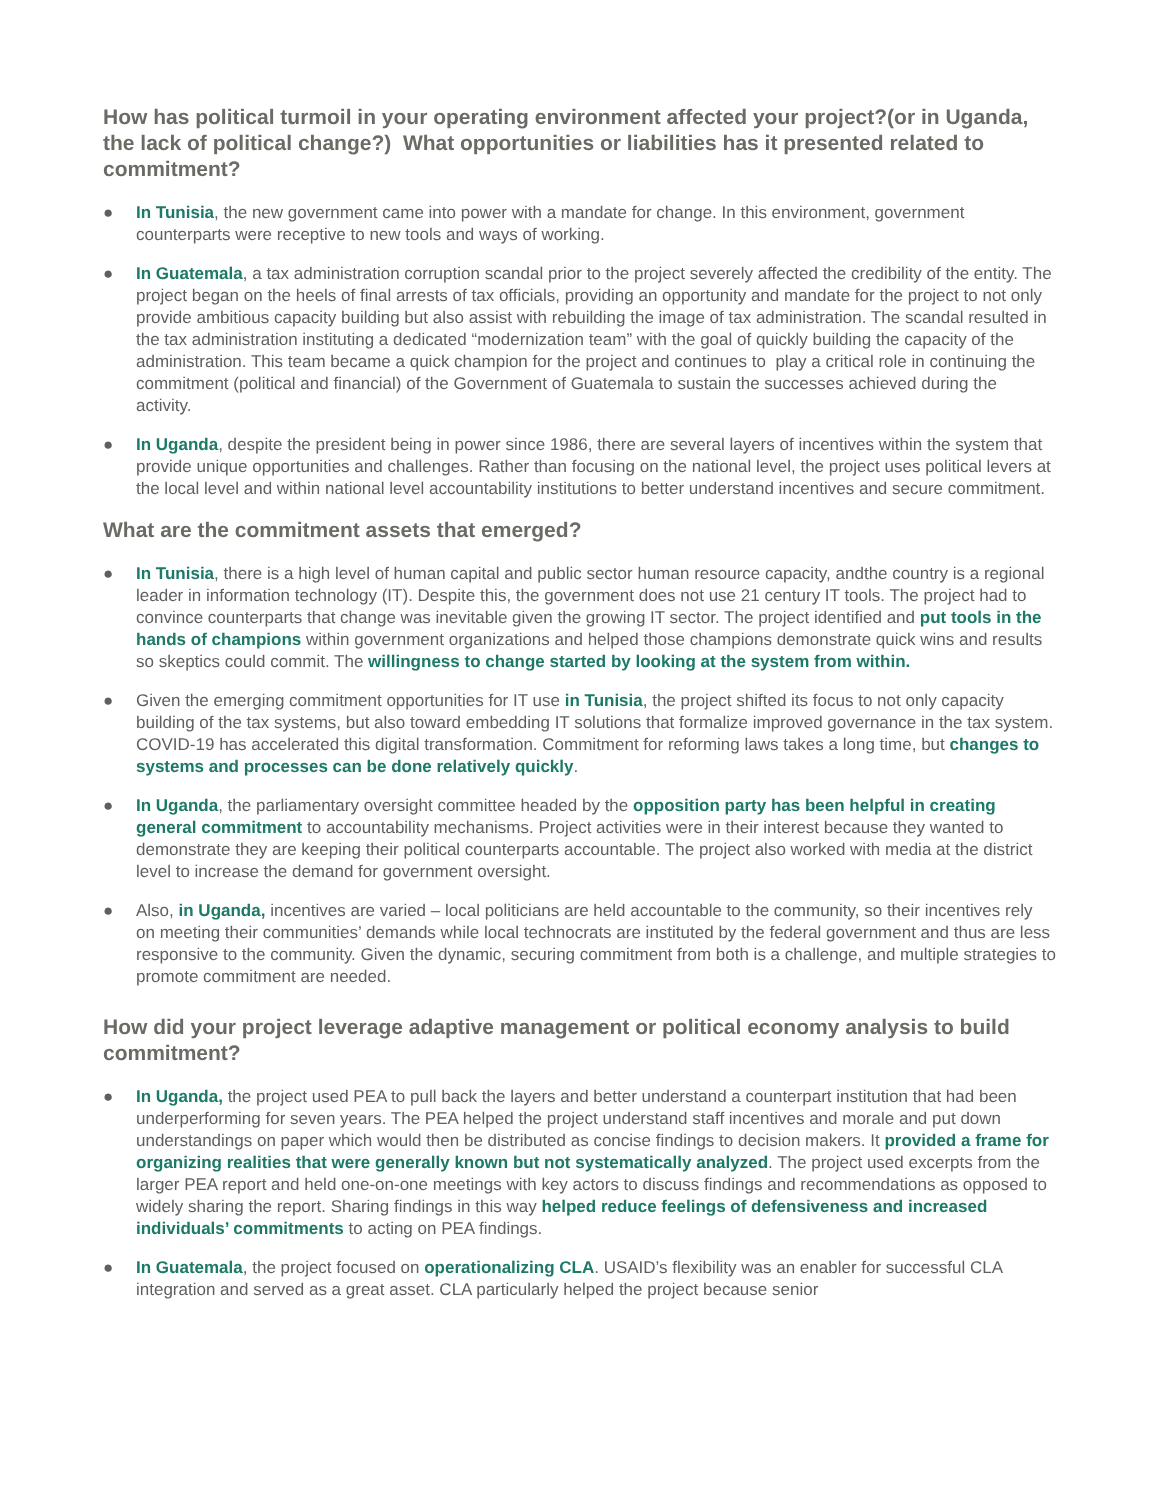How has political turmoil in your operating environment affected your project?(or in Uganda, the lack of political change?) What opportunities or liabilities has it presented related to commitment?
● In Tunisia, the new government came into power with a mandate for change. In this environment, government counterparts were receptive to new tools and ways of working.
● In Guatemala, a tax administration corruption scandal prior to the project severely affected the credibility of the entity. The project began on the heels of final arrests of tax officials, providing an opportunity and mandate for the project to not only provide ambitious capacity building but also assist with rebuilding the image of tax administration. The scandal resulted in the tax administration instituting a dedicated “modernization team” with the goal of quickly building the capacity of the administration. This team became a quick champion for the project and continues to play a critical role in continuing the commitment (political and financial) of the Government of Guatemala to sustain the successes achieved during the activity.
● In Uganda, despite the president being in power since 1986, there are several layers of incentives within the system that provide unique opportunities and challenges. Rather than focusing on the national level, the project uses political levers at the local level and within national level accountability institutions to better understand incentives and secure commitment.
What are the commitment assets that emerged?
● In Tunisia, there is a high level of human capital and public sector human resource capacity, andthe country is a regional leader in information technology (IT). Despite this, the government does not use 21 century IT tools. The project had to convince counterparts that change was inevitable given the growing IT sector. The project identified and put tools in the hands of champions within government organizations and helped those champions demonstrate quick wins and results so skeptics could commit. The willingness to change started by looking at the system from within.
● Given the emerging commitment opportunities for IT use in Tunisia, the project shifted its focus to not only capacity building of the tax systems, but also toward embedding IT solutions that formalize improved governance in the tax system. COVID-19 has accelerated this digital transformation. Commitment for reforming laws takes a long time, but changes to systems and processes can be done relatively quickly.
● In Uganda, the parliamentary oversight committee headed by the opposition party has been helpful in creating general commitment to accountability mechanisms. Project activities were in their interest because they wanted to demonstrate they are keeping their political counterparts accountable. The project also worked with media at the district level to increase the demand for government oversight.
● Also, in Uganda, incentives are varied – local politicians are held accountable to the community, so their incentives rely on meeting their communities’ demands while local technocrats are instituted by the federal government and thus are less responsive to the community. Given the dynamic, securing commitment from both is a challenge, and multiple strategies to promote commitment are needed.
How did your project leverage adaptive management or political economy analysis to build commitment?
● In Uganda, the project used PEA to pull back the layers and better understand a counterpart institution that had been underperforming for seven years. The PEA helped the project understand staff incentives and morale and put down understandings on paper which would then be distributed as concise findings to decision makers. It provided a frame for organizing realities that were generally known but not systematically analyzed. The project used excerpts from the larger PEA report and held one-on-one meetings with key actors to discuss findings and recommendations as opposed to widely sharing the report. Sharing findings in this way helped reduce feelings of defensiveness and increased individuals’ commitments to acting on PEA findings.
● In Guatemala, the project focused on operationalizing CLA. USAID’s flexibility was an enabler for successful CLA integration and served as a great asset. CLA particularly helped the project because senior